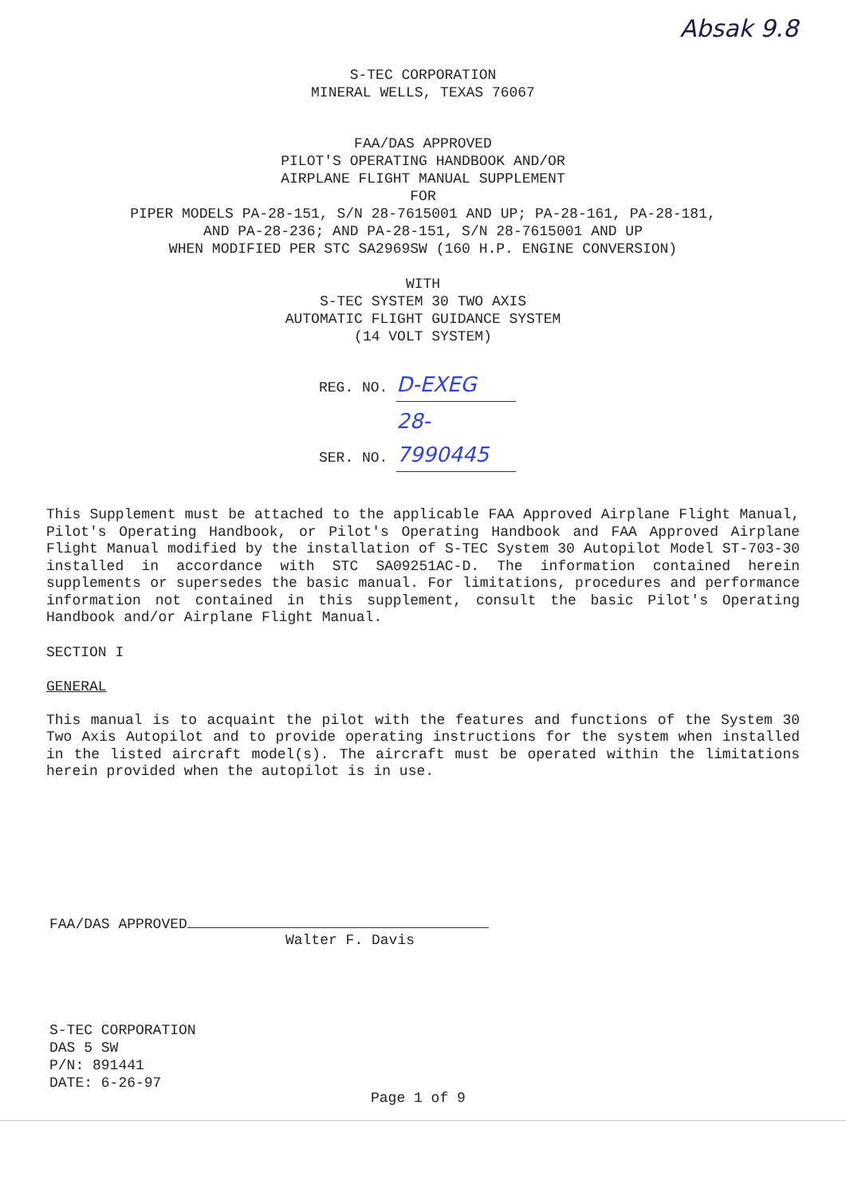Absak 9.8
S-TEC CORPORATION
MINERAL WELLS, TEXAS 76067
FAA/DAS APPROVED
PILOT'S OPERATING HANDBOOK AND/OR
AIRPLANE FLIGHT MANUAL SUPPLEMENT
FOR
PIPER MODELS PA-28-151, S/N 28-7615001 AND UP; PA-28-161, PA-28-181,
AND PA-28-236; AND PA-28-151, S/N 28-7615001 AND UP
WHEN MODIFIED PER STC SA2969SW (160 H.P. ENGINE CONVERSION)
WITH
S-TEC SYSTEM 30 TWO AXIS
AUTOMATIC FLIGHT GUIDANCE SYSTEM
(14 VOLT SYSTEM)
REG. NO. D-EXEG
SER. NO. 28-7990445
This Supplement must be attached to the applicable FAA Approved Airplane Flight Manual, Pilot's Operating Handbook, or Pilot's Operating Handbook and FAA Approved Airplane Flight Manual modified by the installation of S-TEC System 30 Autopilot Model ST-703-30 installed in accordance with STC SA09251AC-D. The information contained herein supplements or supersedes the basic manual. For limitations, procedures and performance information not contained in this supplement, consult the basic Pilot's Operating Handbook and/or Airplane Flight Manual.
SECTION I
GENERAL
This manual is to acquaint the pilot with the features and functions of the System 30 Two Axis Autopilot and to provide operating instructions for the system when installed in the listed aircraft model(s). The aircraft must be operated within the limitations herein provided when the autopilot is in use.
FAA/DAS APPROVED
Walter F. Davis
S-TEC CORPORATION
DAS 5 SW
P/N: 891441
DATE: 6-26-97
Page 1 of 9